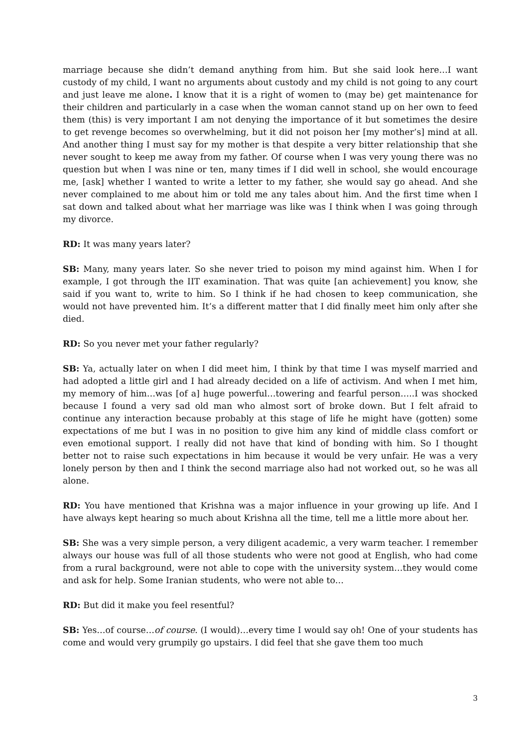marriage because she didn’t demand anything from him. But she said look here…I want custody of my child, I want no arguments about custody and my child is not going to any court and just leave me alone. I know that it is a right of women to (may be) get maintenance for their children and particularly in a case when the woman cannot stand up on her own to feed them (this) is very important I am not denying the importance of it but sometimes the desire to get revenge becomes so overwhelming, but it did not poison her [my mother’s] mind at all. And another thing I must say for my mother is that despite a very bitter relationship that she never sought to keep me away from my father. Of course when I was very young there was no question but when I was nine or ten, many times if I did well in school, she would encourage me, [ask] whether I wanted to write a letter to my father, she would say go ahead. And she never complained to me about him or told me any tales about him. And the first time when I sat down and talked about what her marriage was like was I think when I was going through my divorce.
RD: It was many years later?
SB: Many, many years later. So she never tried to poison my mind against him. When I for example, I got through the IIT examination. That was quite [an achievement] you know, she said if you want to, write to him. So I think if he had chosen to keep communication, she would not have prevented him. It’s a different matter that I did finally meet him only after she died.
RD: So you never met your father regularly?
SB: Ya, actually later on when I did meet him, I think by that time I was myself married and had adopted a little girl and I had already decided on a life of activism. And when I met him, my memory of him…was [of a] huge powerful…towering and fearful person…..I was shocked because I found a very sad old man who almost sort of broke down. But I felt afraid to continue any interaction because probably at this stage of life he might have (gotten) some expectations of me but I was in no position to give him any kind of middle class comfort or even emotional support. I really did not have that kind of bonding with him. So I thought better not to raise such expectations in him because it would be very unfair. He was a very lonely person by then and I think the second marriage also had not worked out, so he was all alone.
RD: You have mentioned that Krishna was a major influence in your growing up life. And I have always kept hearing so much about Krishna all the time, tell me a little more about her.
SB: She was a very simple person, a very diligent academic, a very warm teacher. I remember always our house was full of all those students who were not good at English, who had come from a rural background, were not able to cope with the university system…they would come and ask for help. Some Iranian students, who were not able to…
RD: But did it make you feel resentful?
SB: Yes…of course…of course. (I would)…every time I would say oh! One of your students has come and would very grumpily go upstairs. I did feel that she gave them too much
3